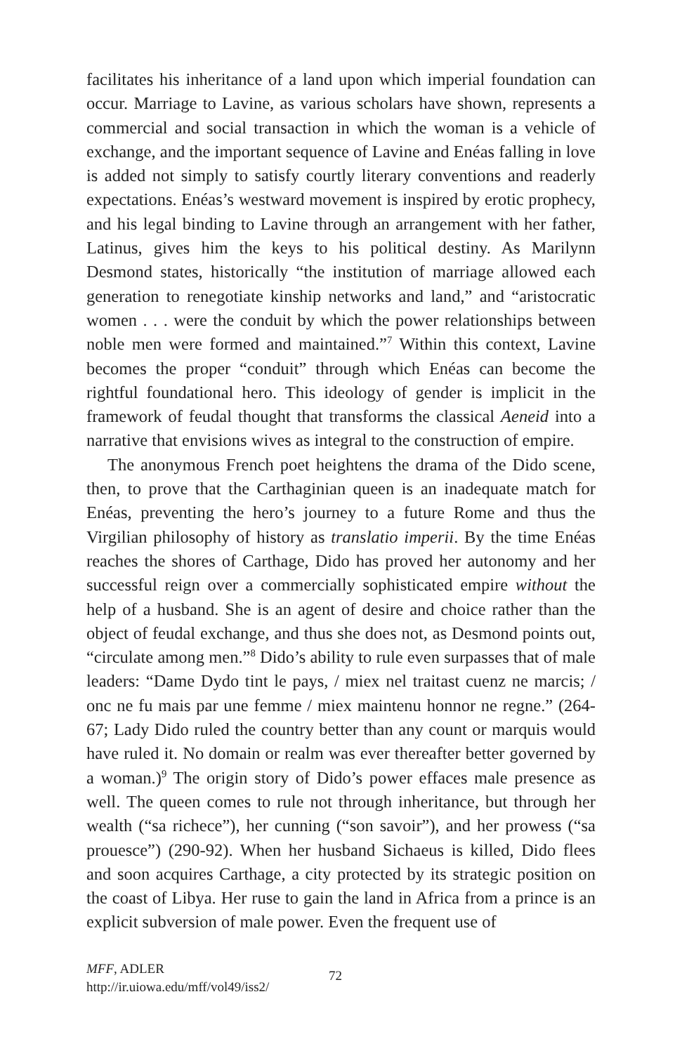facilitates his inheritance of a land upon which imperial foundation can occur. Marriage to Lavine, as various scholars have shown, represents a commercial and social transaction in which the woman is a vehicle of exchange, and the important sequence of Lavine and Enéas falling in love is added not simply to satisfy courtly literary conventions and readerly expectations. Enéas’s westward movement is inspired by erotic prophecy, and his legal binding to Lavine through an arrangement with her father, Latinus, gives him the keys to his political destiny. As Marilynn Desmond states, historically “the institution of marriage allowed each generation to renegotiate kinship networks and land,” and “aristocratic women . . . were the conduit by which the power relationships between noble men were formed and maintained.”<sup>7</sup> Within this context, Lavine becomes the proper “conduit” through which Enéas can become the rightful foundational hero. This ideology of gender is implicit in the framework of feudal thought that transforms the classical Aeneid into a narrative that envisions wives as integral to the construction of empire.
The anonymous French poet heightens the drama of the Dido scene, then, to prove that the Carthaginian queen is an inadequate match for Enéas, preventing the hero’s journey to a future Rome and thus the Virgilian philosophy of history as translatio imperii. By the time Enéas reaches the shores of Carthage, Dido has proved her autonomy and her successful reign over a commercially sophisticated empire without the help of a husband. She is an agent of desire and choice rather than the object of feudal exchange, and thus she does not, as Desmond points out, “circulate among men.”<sup>8</sup> Dido’s ability to rule even surpasses that of male leaders: “Dame Dydo tint le pays, / miex nel traitast cuenz ne marcis; / onc ne fu mais par une femme / miex maintenu honnor ne regne.” (264-67; Lady Dido ruled the country better than any count or marquis would have ruled it. No domain or realm was ever thereafter better governed by a woman.)<sup>9</sup> The origin story of Dido’s power effaces male presence as well. The queen comes to rule not through inheritance, but through her wealth (“sa richece”), her cunning (“son savoir”), and her prowess (“sa prouesce”) (290-92). When her husband Sichaeus is killed, Dido flees and soon acquires Carthage, a city protected by its strategic position on the coast of Libya. Her ruse to gain the land in Africa from a prince is an explicit subversion of male power. Even the frequent use of
MFF, ADLER
http://ir.uiowa.edu/mff/vol49/iss2/
72